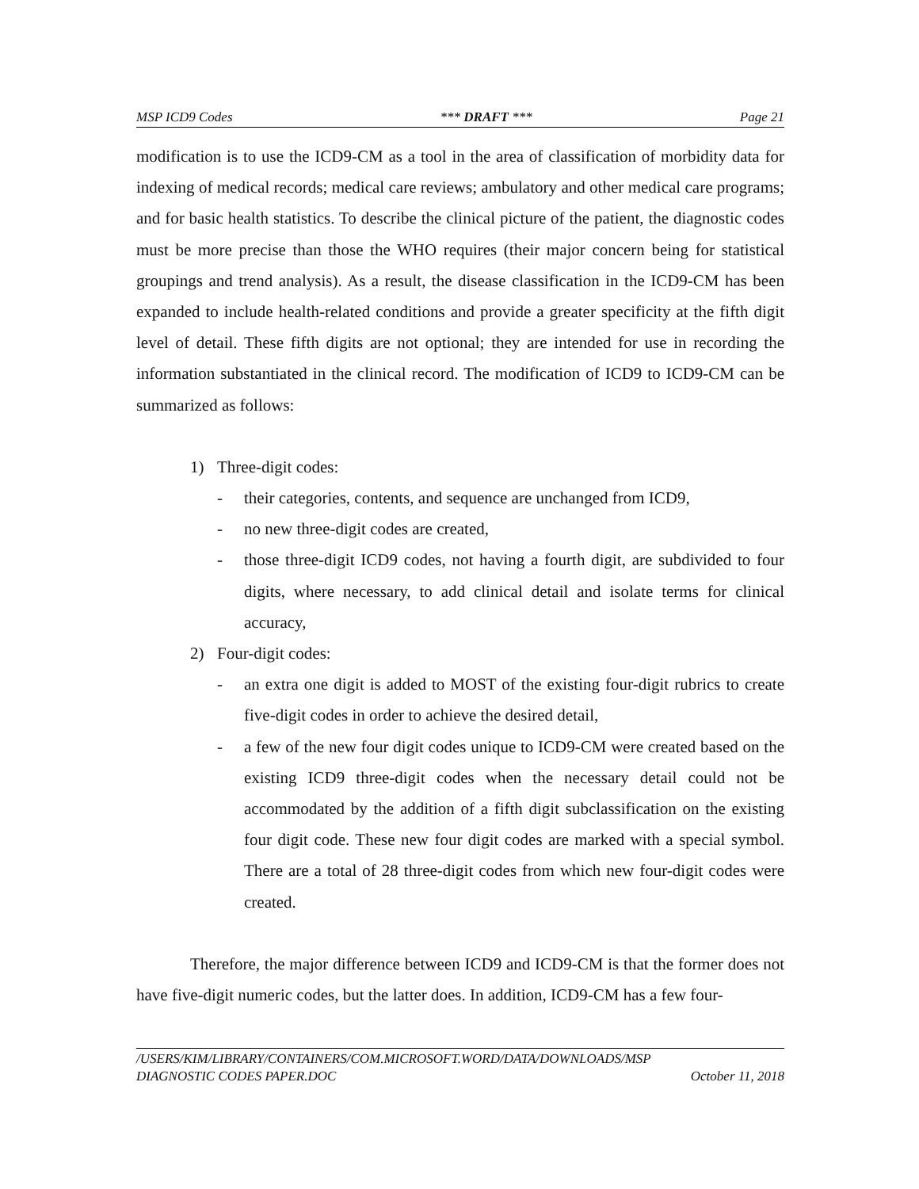MSP ICD9 Codes *** DRAFT *** Page 21
modification is to use the ICD9-CM as a tool in the area of classification of morbidity data for indexing of medical records; medical care reviews; ambulatory and other medical care programs; and for basic health statistics. To describe the clinical picture of the patient, the diagnostic codes must be more precise than those the WHO requires (their major concern being for statistical groupings and trend analysis). As a result, the disease classification in the ICD9-CM has been expanded to include health-related conditions and provide a greater specificity at the fifth digit level of detail. These fifth digits are not optional; they are intended for use in recording the information substantiated in the clinical record. The modification of ICD9 to ICD9-CM can be summarized as follows:
1) Three-digit codes:
- their categories, contents, and sequence are unchanged from ICD9,
- no new three-digit codes are created,
- those three-digit ICD9 codes, not having a fourth digit, are subdivided to four digits, where necessary, to add clinical detail and isolate terms for clinical accuracy,
2) Four-digit codes:
- an extra one digit is added to MOST of the existing four-digit rubrics to create five-digit codes in order to achieve the desired detail,
- a few of the new four digit codes unique to ICD9-CM were created based on the existing ICD9 three-digit codes when the necessary detail could not be accommodated by the addition of a fifth digit subclassification on the existing four digit code. These new four digit codes are marked with a special symbol. There are a total of 28 three-digit codes from which new four-digit codes were created.
Therefore, the major difference between ICD9 and ICD9-CM is that the former does not have five-digit numeric codes, but the latter does. In addition, ICD9-CM has a few four-
/USERS/KIM/LIBRARY/CONTAINERS/COM.MICROSOFT.WORD/DATA/DOWNLOADS/MSP
DIAGNOSTIC CODES PAPER.DOC October 11, 2018